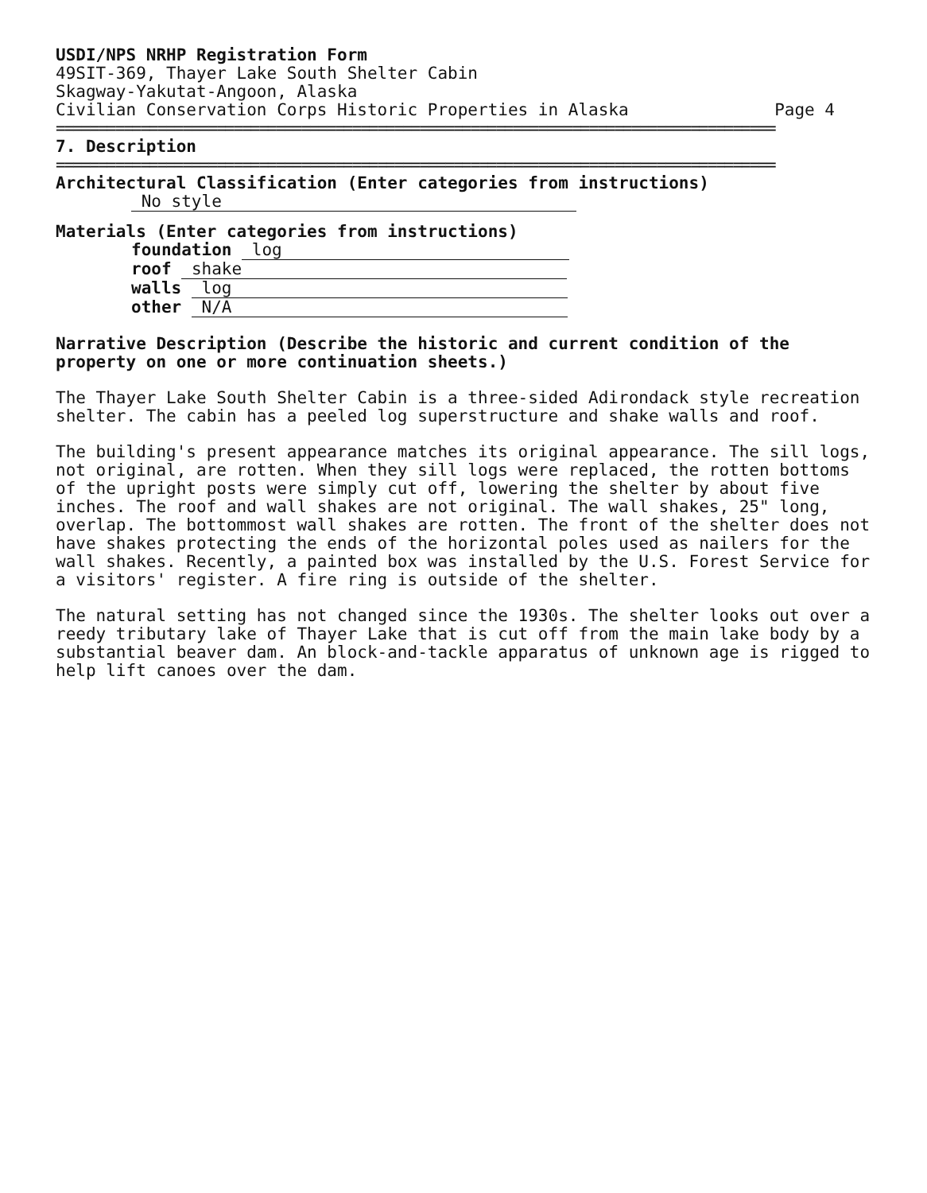USDI/NPS NRHP Registration Form
49SIT-369, Thayer Lake South Shelter Cabin
Skagway-Yakutat-Angoon, Alaska
Civilian Conservation Corps Historic Properties in Alaska Page 4
=====================================================================================
7. Description
=====================================================================================
Architectural Classification (Enter categories from instructions)
No style
Materials (Enter categories from instructions)
foundation log
roof shake
walls log
other N/A
Narrative Description (Describe the historic and current condition of the property on one or more continuation sheets.)
The Thayer Lake South Shelter Cabin is a three-sided Adirondack style recreation shelter. The cabin has a peeled log superstructure and shake walls and roof.
The building's present appearance matches its original appearance. The sill logs, not original, are rotten. When they sill logs were replaced, the rotten bottoms of the upright posts were simply cut off, lowering the shelter by about five inches. The roof and wall shakes are not original. The wall shakes, 25" long, overlap. The bottommost wall shakes are rotten. The front of the shelter does not have shakes protecting the ends of the horizontal poles used as nailers for the wall shakes. Recently, a painted box was installed by the U.S. Forest Service for a visitors' register. A fire ring is outside of the shelter.
The natural setting has not changed since the 1930s. The shelter looks out over a reedy tributary lake of Thayer Lake that is cut off from the main lake body by a substantial beaver dam. An block-and-tackle apparatus of unknown age is rigged to help lift canoes over the dam.